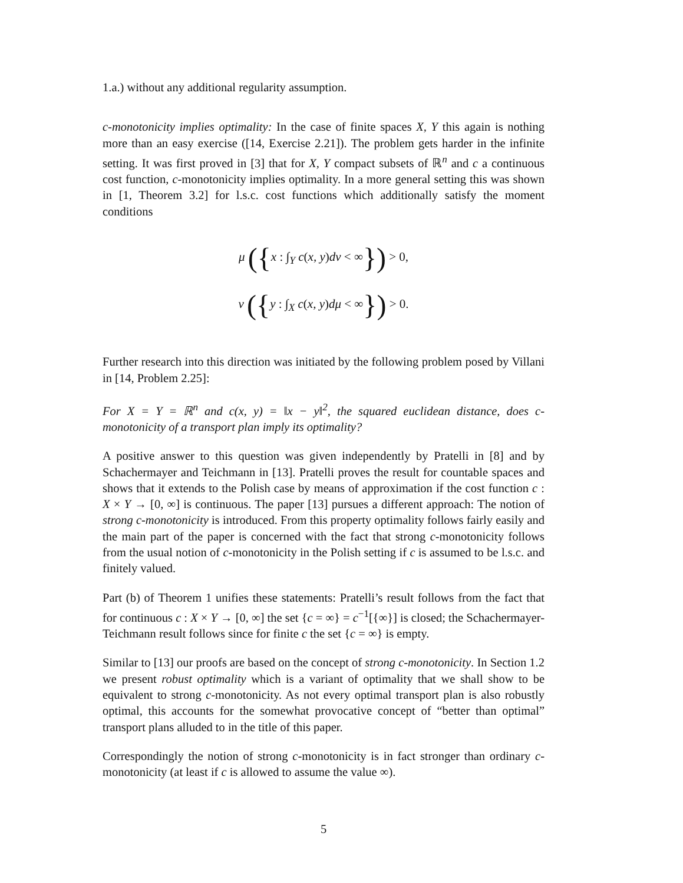1.a.) without any additional regularity assumption.
c-monotonicity implies optimality: In the case of finite spaces X, Y this again is nothing more than an easy exercise ([14, Exercise 2.21]). The problem gets harder in the infinite setting. It was first proved in [3] that for X, Y compact subsets of ℝ<sup>n</sup> and c a continuous cost function, c-monotonicity implies optimality. In a more general setting this was shown in [1, Theorem 3.2] for l.s.c. cost functions which additionally satisfy the moment conditions
μ ({x : ∫<sub>Y</sub> c(x, y)dν < ∞}) > 0,
ν ({y : ∫<sub>X</sub> c(x, y)dμ < ∞}) > 0.
Further research into this direction was initiated by the following problem posed by Villani in [14, Problem 2.25]:
For X = Y = ℝ<sup>n</sup> and c(x, y) = ‖x − y‖<sup>2</sup>, the squared euclidean distance, does c-monotonicity of a transport plan imply its optimality?
A positive answer to this question was given independently by Pratelli in [8] and by Schachermayer and Teichmann in [13]. Pratelli proves the result for countable spaces and shows that it extends to the Polish case by means of approximation if the cost function c : X × Y → [0, ∞] is continuous. The paper [13] pursues a different approach: The notion of strong c-monotonicity is introduced. From this property optimality follows fairly easily and the main part of the paper is concerned with the fact that strong c-monotonicity follows from the usual notion of c-monotonicity in the Polish setting if c is assumed to be l.s.c. and finitely valued.
Part (b) of Theorem 1 unifies these statements: Pratelli’s result follows from the fact that for continuous c : X × Y → [0, ∞] the set {c = ∞} = c<sup>−1</sup>[{∞}] is closed; the Schachermayer-Teichmann result follows since for finite c the set {c = ∞} is empty.
Similar to [13] our proofs are based on the concept of strong c-monotonicity. In Section 1.2 we present robust optimality which is a variant of optimality that we shall show to be equivalent to strong c-monotonicity. As not every optimal transport plan is also robustly optimal, this accounts for the somewhat provocative concept of “better than optimal” transport plans alluded to in the title of this paper.
Correspondingly the notion of strong c-monotonicity is in fact stronger than ordinary c-monotonicity (at least if c is allowed to assume the value ∞).
5